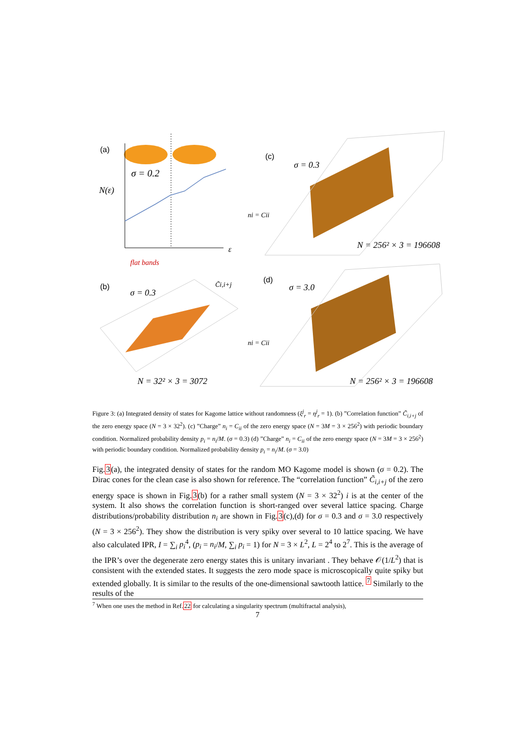(a)
σ = 0.2
N(ε)
ε
flat bands
(b)
σ = 0.3
C̃i,i+j
N = 32² × 3 = 3072
(c)
σ = 0.3
ni = Cii
N = 256² × 3 = 196608
(d)
σ = 3.0
ni = Cii
N = 256² × 3 = 196608
Figure 3: (a) Integrated density of states for Kagome lattice without randomness (ξ<sup>j</sup><sub>r</sub> = η<sup>j</sup><sub>r</sub> = 1). (b) ”Correlation function” C̃<sub>i,i+j</sub> of the zero energy space (N = 3 × 32<sup>2</sup>). (c) ”Charge” n<sub>i</sub> = C<sub>ii</sub> of the zero energy space (N = 3M = 3 × 256<sup>2</sup>) with periodic boundary condition. Normalized probability density p<sub>i</sub> = n<sub>i</sub>/M. (σ = 0.3) (d) ”Charge” n<sub>i</sub> = C<sub>ii</sub> of the zero energy space (N = 3M = 3 × 256<sup>2</sup>) with periodic boundary condition. Normalized probability density p<sub>i</sub> = n<sub>i</sub>/M. (σ = 3.0)
Fig.3(a), the integrated density of states for the random MO Kagome model is shown (σ = 0.2). The Dirac cones for the clean case is also shown for reference. The “correlation function” C̃<sub>i,i+j</sub> of the zero energy space is shown in Fig.3(b) for a rather small system (N = 3 × 32<sup>2</sup>) i is at the center of the system. It also shows the correlation function is short-ranged over several lattice spacing. Charge distributions/probability distribution n<sub>i</sub> are shown in Fig.3(c),(d) for σ = 0.3 and σ = 3.0 respectively (N = 3 × 256<sup>2</sup>). They show the distribution is very spiky over several to 10 lattice spacing. We have also calculated IPR, I = ∑<sub>i</sub> p<sub>i</sub><sup>4</sup>, (p<sub>i</sub> = n<sub>i</sub>/M, ∑<sub>i</sub> p<sub>i</sub> = 1) for N = 3 × L<sup>2</sup>, L = 2<sup>4</sup> to 2<sup>7</sup>. This is the average of the IPR’s over the degenerate zero energy states this is unitary invariant . They behave 𝒪(1/L<sup>2</sup>) that is consistent with the extended states. It suggests the zero mode space is microscopically quite spiky but extended globally. It is similar to the results of the one-dimensional sawtooth lattice. <sup>7</sup> Similarly to the results of the
<sup>7</sup> When one uses the method in Ref.22 for calculating a singularity spectrum (multifractal analysis),
7